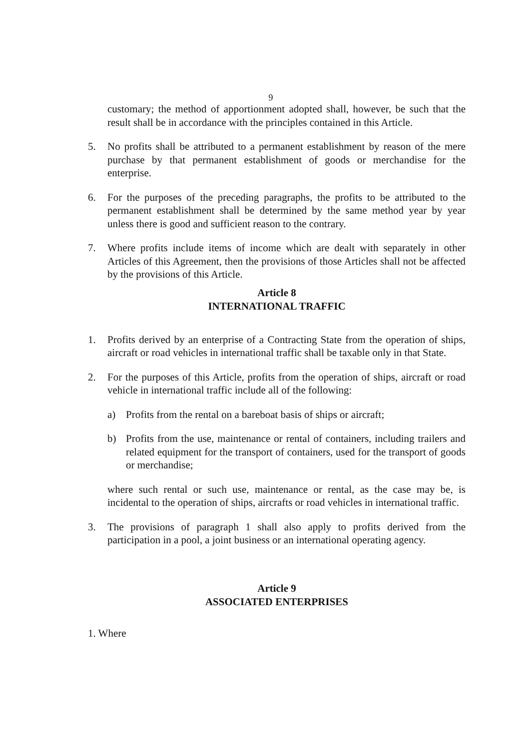9
customary; the method of apportionment adopted shall, however, be such that the result shall be in accordance with the principles contained in this Article.
5. No profits shall be attributed to a permanent establishment by reason of the mere purchase by that permanent establishment of goods or merchandise for the enterprise.
6. For the purposes of the preceding paragraphs, the profits to be attributed to the permanent establishment shall be determined by the same method year by year unless there is good and sufficient reason to the contrary.
7. Where profits include items of income which are dealt with separately in other Articles of this Agreement, then the provisions of those Articles shall not be affected by the provisions of this Article.
Article 8
INTERNATIONAL TRAFFIC
1. Profits derived by an enterprise of a Contracting State from the operation of ships, aircraft or road vehicles in international traffic shall be taxable only in that State.
2. For the purposes of this Article, profits from the operation of ships, aircraft or road vehicle in international traffic include all of the following:
a) Profits from the rental on a bareboat basis of ships or aircraft;
b) Profits from the use, maintenance or rental of containers, including trailers and related equipment for the transport of containers, used for the transport of goods or merchandise;
where such rental or such use, maintenance or rental, as the case may be, is incidental to the operation of ships, aircrafts or road vehicles in international traffic.
3. The provisions of paragraph 1 shall also apply to profits derived from the participation in a pool, a joint business or an international operating agency.
Article 9
ASSOCIATED ENTERPRISES
1. Where